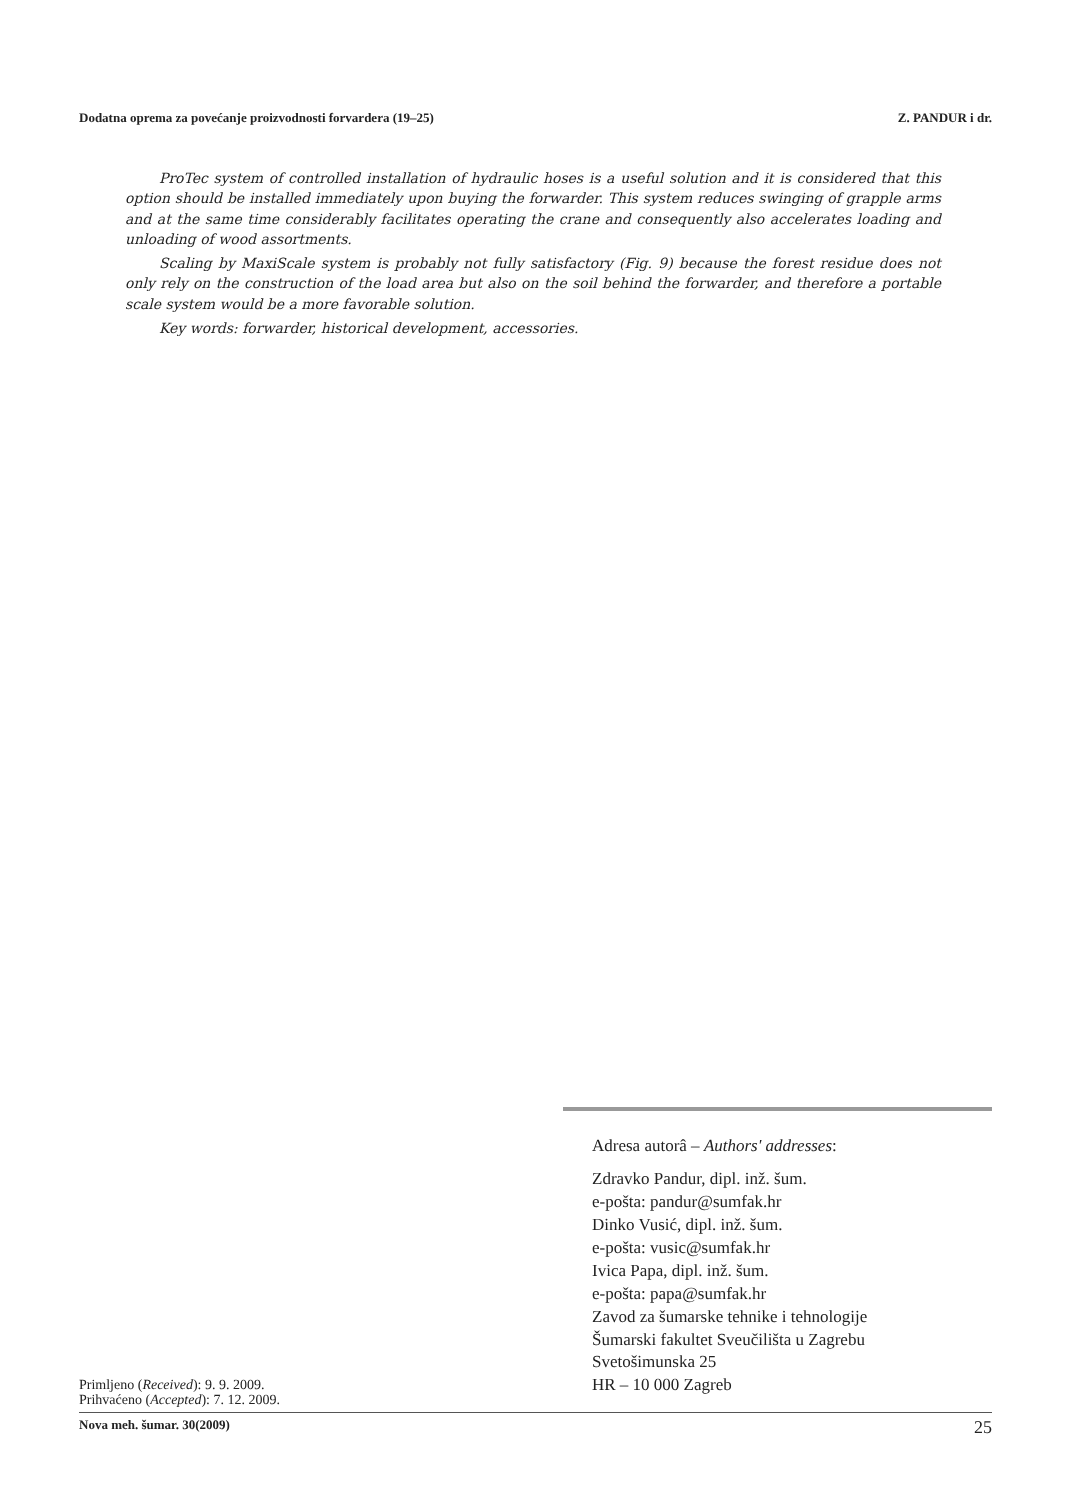Dodatna oprema za povećanje proizvodnosti forvardera (19–25) Z. PANDUR i dr.
ProTec system of controlled installation of hydraulic hoses is a useful solution and it is considered that this option should be installed immediately upon buying the forwarder. This system reduces swinging of grapple arms and at the same time considerably facilitates operating the crane and consequently also accelerates loading and unloading of wood assortments.
Scaling by MaxiScale system is probably not fully satisfactory (Fig. 9) because the forest residue does not only rely on the construction of the load area but also on the soil behind the forwarder, and therefore a portable scale system would be a more favorable solution.
Key words: forwarder, historical development, accessories.
Primljeno (Received): 9. 9. 2009.
Prihvaćeno (Accepted): 7. 12. 2009.
Adresa autorâ – Authors' addresses:
Zdravko Pandur, dipl. inž. šum.
e-pošta: pandur@sumfak.hr
Dinko Vusić, dipl. inž. šum.
e-pošta: vusic@sumfak.hr
Ivica Papa, dipl. inž. šum.
e-pošta: papa@sumfak.hr
Zavod za šumarske tehnike i tehnologije
Šumarski fakultet Sveučilišta u Zagrebu
Svetošimunska 25
HR – 10 000 Zagreb
Nova meh. šumar. 30(2009) 25